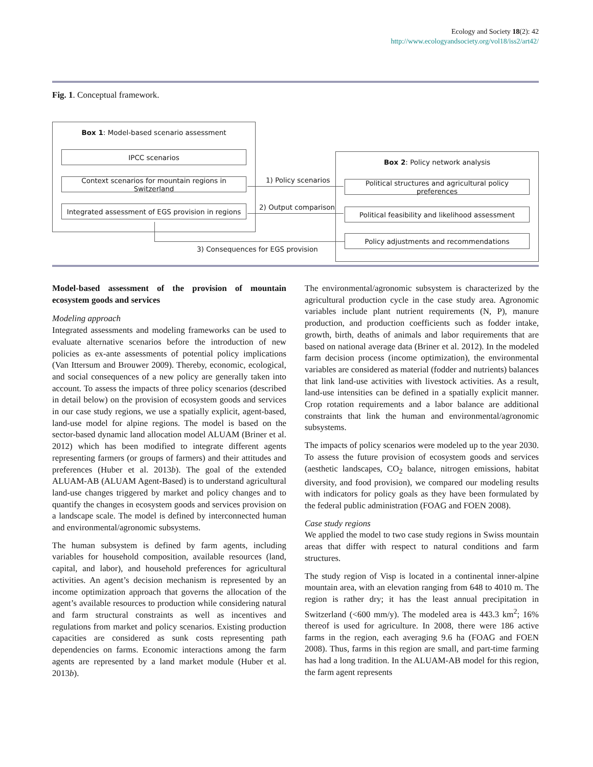Ecology and Society 18(2): 42
http://www.ecologyandsociety.org/vol18/iss2/art42/
Fig. 1. Conceptual framework.
Box 1: Model-based scenario assessment
IPCC scenarios
Context scenarios for mountain regions in Switzerland
Integrated assessment of EGS provision in regions
Box 2: Policy network analysis
Political structures and agricultural policy preferences
Political feasibility and likelihood assessment
Policy adjustments and recommendations
1) Policy scenarios
2) Output comparison
3) Consequences for EGS provision
Model-based assessment of the provision of mountain ecosystem goods and services
Modeling approach
Integrated assessments and modeling frameworks can be used to evaluate alternative scenarios before the introduction of new policies as ex-ante assessments of potential policy implications (Van Ittersum and Brouwer 2009). Thereby, economic, ecological, and social consequences of a new policy are generally taken into account. To assess the impacts of three policy scenarios (described in detail below) on the provision of ecosystem goods and services in our case study regions, we use a spatially explicit, agent-based, land-use model for alpine regions. The model is based on the sector-based dynamic land allocation model ALUAM (Briner et al. 2012) which has been modified to integrate different agents representing farmers (or groups of farmers) and their attitudes and preferences (Huber et al. 2013b). The goal of the extended ALUAM-AB (ALUAM Agent-Based) is to understand agricultural land-use changes triggered by market and policy changes and to quantify the changes in ecosystem goods and services provision on a landscape scale. The model is defined by interconnected human and environmental/agronomic subsystems.
The human subsystem is defined by farm agents, including variables for household composition, available resources (land, capital, and labor), and household preferences for agricultural activities. An agent’s decision mechanism is represented by an income optimization approach that governs the allocation of the agent’s available resources to production while considering natural and farm structural constraints as well as incentives and regulations from market and policy scenarios. Existing production capacities are considered as sunk costs representing path dependencies on farms. Economic interactions among the farm agents are represented by a land market module (Huber et al. 2013b).
The environmental/agronomic subsystem is characterized by the agricultural production cycle in the case study area. Agronomic variables include plant nutrient requirements (N, P), manure production, and production coefficients such as fodder intake, growth, birth, deaths of animals and labor requirements that are based on national average data (Briner et al. 2012). In the modeled farm decision process (income optimization), the environmental variables are considered as material (fodder and nutrients) balances that link land-use activities with livestock activities. As a result, land-use intensities can be defined in a spatially explicit manner. Crop rotation requirements and a labor balance are additional constraints that link the human and environmental/agronomic subsystems.
The impacts of policy scenarios were modeled up to the year 2030. To assess the future provision of ecosystem goods and services (aesthetic landscapes, CO<sub>2</sub> balance, nitrogen emissions, habitat diversity, and food provision), we compared our modeling results with indicators for policy goals as they have been formulated by the federal public administration (FOAG and FOEN 2008).
Case study regions
We applied the model to two case study regions in Swiss mountain areas that differ with respect to natural conditions and farm structures.
The study region of Visp is located in a continental inner-alpine mountain area, with an elevation ranging from 648 to 4010 m. The region is rather dry; it has the least annual precipitation in Switzerland (<600 mm/y). The modeled area is 443.3 km<sup>2</sup>; 16% thereof is used for agriculture. In 2008, there were 186 active farms in the region, each averaging 9.6 ha (FOAG and FOEN 2008). Thus, farms in this region are small, and part-time farming has had a long tradition. In the ALUAM-AB model for this region, the farm agent represents